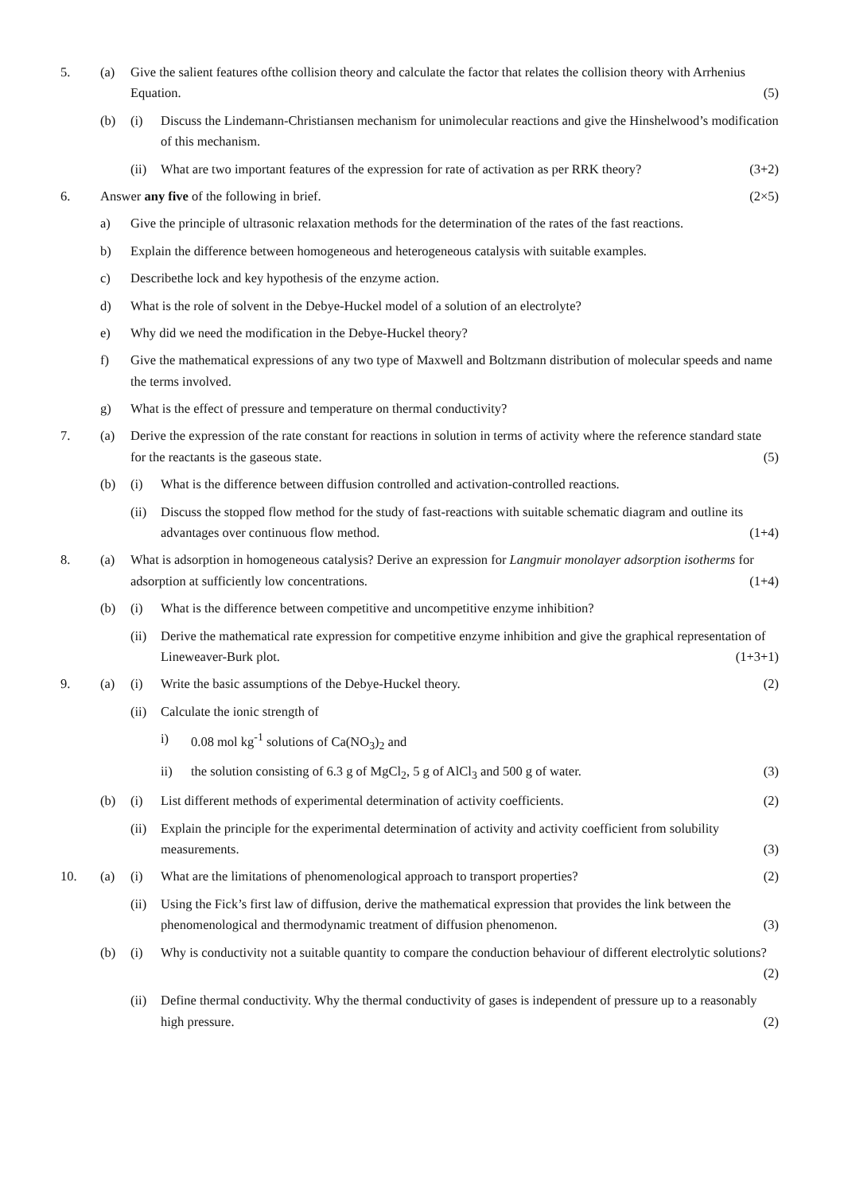5. (a) Give the salient features ofthe collision theory and calculate the factor that relates the collision theory with Arrhenius Equation. (5)
(b) (i) Discuss the Lindemann-Christiansen mechanism for unimolecular reactions and give the Hinshelwood’s modification of this mechanism.
(ii)
What are two important features of the expression for rate of activation as per RRK theory? (3+2)
6. Answer any five of the following in brief. (2×5)
a) Give the principle of ultrasonic relaxation methods for the determination of the rates of the fast reactions.
b) Explain the difference between homogeneous and heterogeneous catalysis with suitable examples.
c) Describethe lock and key hypothesis of the enzyme action.
d) What is the role of solvent in the Debye-Huckel model of a solution of an electrolyte?
e) Why did we need the modification in the Debye-Huckel theory?
f) Give the mathematical expressions of any two type of Maxwell and Boltzmann distribution of molecular speeds and name the terms involved.
g) What is the effect of pressure and temperature on thermal conductivity?
7. (a) Derive the expression of the rate constant for reactions in solution in terms of activity where the reference standard state for the reactants is the gaseous state. (5)
(b) (i) What is the difference between diffusion controlled and activation-controlled reactions.
(ii)
Discuss the stopped flow method for the study of fast-reactions with suitable schematic diagram and outline its advantages over continuous flow method. (1+4)
8. (a) What is adsorption in homogeneous catalysis? Derive an expression for Langmuir monolayer adsorption isotherms for adsorption at sufficiently low concentrations. (1+4)
(b) (i) What is the difference between competitive and uncompetitive enzyme inhibition?
(ii)
Derive the mathematical rate expression for competitive enzyme inhibition and give the graphical representation of Lineweaver-Burk plot. (1+3+1)
9. (a) (i) Write the basic assumptions of the Debye-Huckel theory. (2)
(ii)
Calculate the ionic strength of
i) 0.08 mol kg<sup>-1</sup> solutions of Ca(NO<sub>3</sub>)<sub>2</sub> and
ii) the solution consisting of 6.3 g of MgCl<sub>2</sub>, 5 g of AlCl<sub>3</sub> and 500 g of water. (3)
(b) (i) List different methods of experimental determination of activity coefficients. (2)
(ii)
Explain the principle for the experimental determination of activity and activity coefficient from solubility measurements. (3)
10. (a) (i) What are the limitations of phenomenological approach to transport properties? (2)
(ii)
Using the Fick’s first law of diffusion, derive the mathematical expression that provides the link between the phenomenological and thermodynamic treatment of diffusion phenomenon. (3)
(b) (i) Why is conductivity not a suitable quantity to compare the conduction behaviour of different electrolytic solutions? (2)
(ii)
Define thermal conductivity. Why the thermal conductivity of gases is independent of pressure up to a reasonably high pressure. (2)